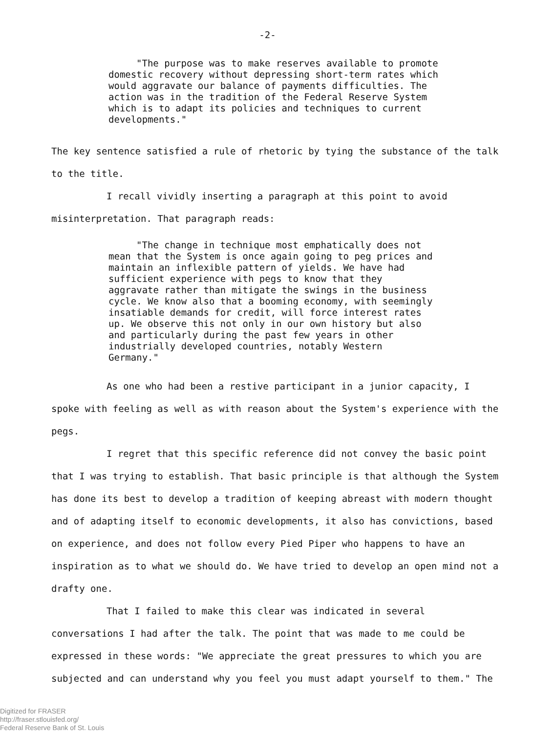-2-
"The purpose was to make reserves available to promote domestic recovery without depressing short-term rates which would aggravate our balance of payments difficulties. The action was in the tradition of the Federal Reserve System which is to adapt its policies and techniques to current developments."
The key sentence satisfied a rule of rhetoric by tying the substance of the talk to the title.
I recall vividly inserting a paragraph at this point to avoid misinterpretation. That paragraph reads:
"The change in technique most emphatically does not mean that the System is once again going to peg prices and maintain an inflexible pattern of yields. We have had sufficient experience with pegs to know that they aggravate rather than mitigate the swings in the business cycle. We know also that a booming economy, with seemingly insatiable demands for credit, will force interest rates up. We observe this not only in our own history but also and particularly during the past few years in other industrially developed countries, notably Western Germany."
As one who had been a restive participant in a junior capacity, I spoke with feeling as well as with reason about the System's experience with the pegs.
I regret that this specific reference did not convey the basic point that I was trying to establish. That basic principle is that although the System has done its best to develop a tradition of keeping abreast with modern thought and of adapting itself to economic developments, it also has convictions, based on experience, and does not follow every Pied Piper who happens to have an inspiration as to what we should do. We have tried to develop an open mind not a drafty one.
That I failed to make this clear was indicated in several conversations I had after the talk. The point that was made to me could be expressed in these words: "We appreciate the great pressures to which you are subjected and can understand why you feel you must adapt yourself to them." The
Digitized for FRASER
http://fraser.stlouisfed.org/
Federal Reserve Bank of St. Louis